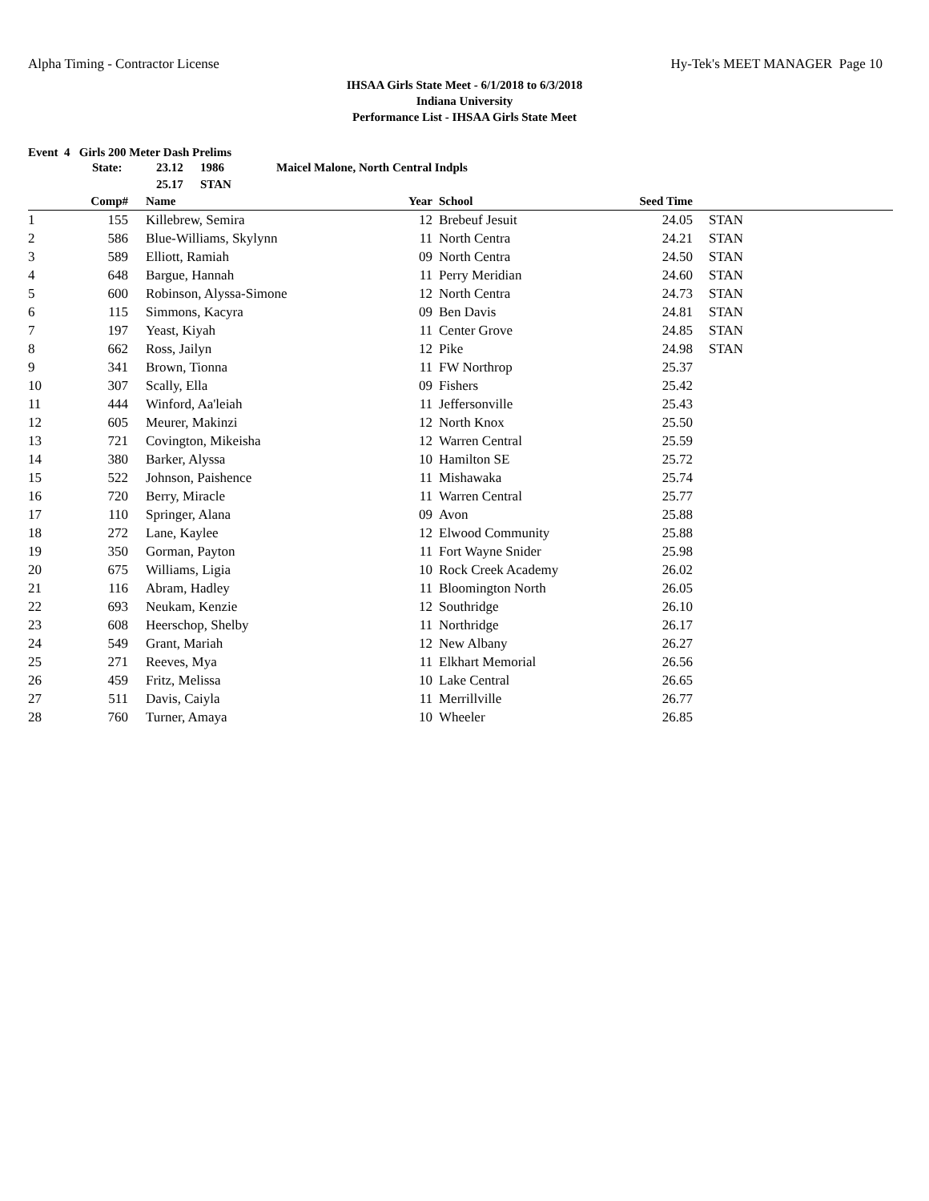Alpha Timing - Contractor License Hy-Tek's MEET MANAGER Page 10
IHSAA Girls State Meet - 6/1/2018 to 6/3/2018
Indiana University
Performance List - IHSAA Girls State Meet
Event 4 Girls 200 Meter Dash Prelims
State: 23.12 1986 Maicel Malone, North Central Indpls 25.17 STAN
| | Comp# | Name | Year | School | Seed Time | | |
| --- | --- | --- | --- | --- | --- | --- | --- |
| 1 | 155 | Killebrew, Semira | 12 | Brebeuf Jesuit | 24.05 | STAN | |
| 2 | 586 | Blue-Williams, Skylynn | 11 | North Centra | 24.21 | STAN | |
| 3 | 589 | Elliott, Ramiah | 09 | North Centra | 24.50 | STAN | |
| 4 | 648 | Bargue, Hannah | 11 | Perry Meridian | 24.60 | STAN | |
| 5 | 600 | Robinson, Alyssa-Simone | 12 | North Centra | 24.73 | STAN | |
| 6 | 115 | Simmons, Kacyra | 09 | Ben Davis | 24.81 | STAN | |
| 7 | 197 | Yeast, Kiyah | 11 | Center Grove | 24.85 | STAN | |
| 8 | 662 | Ross, Jailyn | 12 | Pike | 24.98 | STAN | |
| 9 | 341 | Brown, Tionna | 11 | FW Northrop | 25.37 | | |
| 10 | 307 | Scally, Ella | 09 | Fishers | 25.42 | | |
| 11 | 444 | Winford, Aa'leiah | 11 | Jeffersonville | 25.43 | | |
| 12 | 605 | Meurer, Makinzi | 12 | North Knox | 25.50 | | |
| 13 | 721 | Covington, Mikeisha | 12 | Warren Central | 25.59 | | |
| 14 | 380 | Barker, Alyssa | 10 | Hamilton SE | 25.72 | | |
| 15 | 522 | Johnson, Paishence | 11 | Mishawaka | 25.74 | | |
| 16 | 720 | Berry, Miracle | 11 | Warren Central | 25.77 | | |
| 17 | 110 | Springer, Alana | 09 | Avon | 25.88 | | |
| 18 | 272 | Lane, Kaylee | 12 | Elwood Community | 25.88 | | |
| 19 | 350 | Gorman, Payton | 11 | Fort Wayne Snider | 25.98 | | |
| 20 | 675 | Williams, Ligia | 10 | Rock Creek Academy | 26.02 | | |
| 21 | 116 | Abram, Hadley | 11 | Bloomington North | 26.05 | | |
| 22 | 693 | Neukam, Kenzie | 12 | Southridge | 26.10 | | |
| 23 | 608 | Heerschop, Shelby | 11 | Northridge | 26.17 | | |
| 24 | 549 | Grant, Mariah | 12 | New Albany | 26.27 | | |
| 25 | 271 | Reeves, Mya | 11 | Elkhart Memorial | 26.56 | | |
| 26 | 459 | Fritz, Melissa | 10 | Lake Central | 26.65 | | |
| 27 | 511 | Davis, Caiyla | 11 | Merrillville | 26.77 | | |
| 28 | 760 | Turner, Amaya | 10 | Wheeler | 26.85 | | |